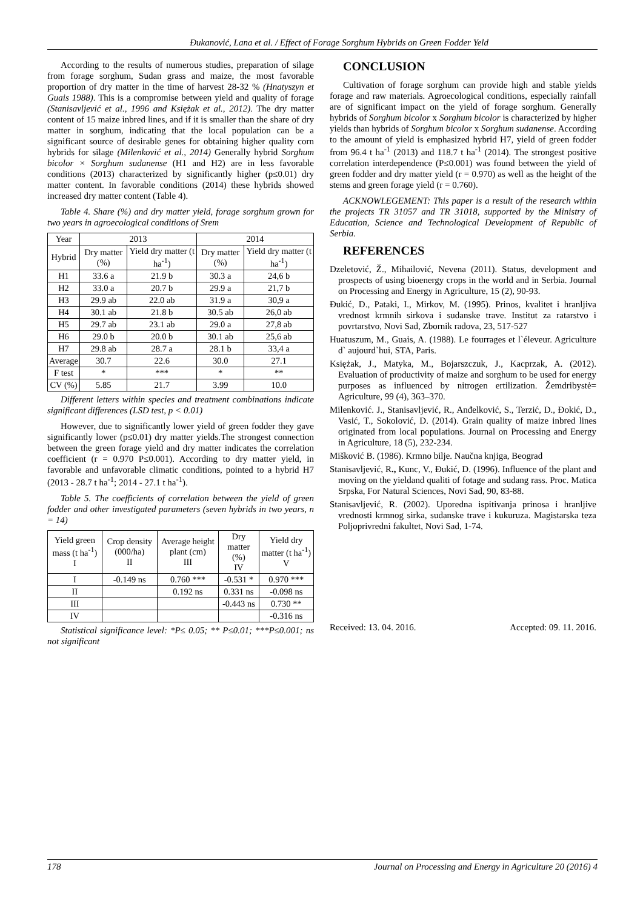Đukanović, Lana et al. / Effect of Forage Sorghum Hybrids on Green Fodder Yeld
According to the results of numerous studies, preparation of silage from forage sorghum, Sudan grass and maize, the most favorable proportion of dry matter in the time of harvest 28-32 % (Hnatyszyn et Guais 1988). This is a compromise between yield and quality of forage (Stanisavljević et al., 1996 and Księżak et al., 2012). The dry matter content of 15 maize inbred lines, and if it is smaller than the share of dry matter in sorghum, indicating that the local population can be a significant source of desirable genes for obtaining higher quality corn hybrids for silage (Milenković et al., 2014) Generally hybrid Sorghum bicolor × Sorghum sudanense (H1 and H2) are in less favorable conditions (2013) characterized by significantly higher (p≤0.01) dry matter content. In favorable conditions (2014) these hybrids showed increased dry matter content (Table 4).
Table 4. Share (%) and dry matter yield, forage sorghum grown for two years in agroecological conditions of Srem
| Year | 2013 | | 2014 | |
| --- | --- | --- | --- | --- |
| Hybrid | Dry matter (%) | Yield dry matter (t ha<sup>-1</sup>) | Dry matter (%) | Yield dry matter (t ha<sup>-1</sup>) |
| H1 | 33.6 a | 21.9 b | 30.3 a | 24,6 b |
| H2 | 33.0 a | 20.7 b | 29.9 a | 21,7 b |
| H3 | 29.9 ab | 22.0 ab | 31.9 a | 30,9 a |
| H4 | 30.1 ab | 21.8 b | 30.5 ab | 26,0 ab |
| H5 | 29.7 ab | 23.1 ab | 29.0 a | 27,8 ab |
| H6 | 29.0 b | 20.0 b | 30.1 ab | 25,6 ab |
| H7 | 29.8 ab | 28.7 a | 28.1 b | 33,4 a |
| Average | 30.7 | 22.6 | 30.0 | 27.1 |
| F test | * | *** | * | ** |
| CV (%) | 5.85 | 21.7 | 3.99 | 10.0 |
Different letters within species and treatment combinations indicate significant differences (LSD test, p < 0.01)
However, due to significantly lower yield of green fodder they gave significantly lower (p≤0.01) dry matter yields.The strongest connection between the green forage yield and dry matter indicates the correlation coefficient (r = 0.970 P≤0.001). According to dry matter yield, in favorable and unfavorable climatic conditions, pointed to a hybrid H7 (2013 - 28.7 t ha<sup>-1</sup>; 2014 - 27.1 t ha<sup>-1</sup>).
Table 5. The coefficients of correlation between the yield of green fodder and other investigated parameters (seven hybrids in two years, n = 14)
| Yield green mass (t ha<sup>-1</sup>) I | Crop density (000/ha) II | Average height plant (cm) III | Dry matter (%) IV | Yield dry matter (t ha<sup>-1</sup>) V |
| --- | --- | --- | --- | --- |
| I | -0.149 ns | 0.760 *** | -0.531 * | 0.970 *** |
| II | | 0.192 ns | 0.331 ns | -0.098 ns |
| III | | | -0.443 ns | 0.730 ** |
| IV | | | | -0.316 ns |
Statistical significance level: *P≤ 0.05; ** P≤0.01; ***P≤0.001; ns not significant
CONCLUSION
Cultivation of forage sorghum can provide high and stable yields forage and raw materials. Agroecological conditions, especially rainfall are of significant impact on the yield of forage sorghum. Generally hybrids of Sorghum bicolor x Sorghum bicolor is characterized by higher yields than hybrids of Sorghum bicolor x Sorghum sudanense. According to the amount of yield is emphasized hybrid H7, yield of green fodder from 96.4 t ha<sup>-1</sup> (2013) and 118.7 t ha<sup>-1</sup> (2014). The strongest positive correlation interdependence (P≤0.001) was found between the yield of green fodder and dry matter yield (r = 0.970) as well as the height of the stems and green forage yield (r = 0.760).
ACKNOWLEGEMENT: This paper is a result of the research within the projects TR 31057 and TR 31018, supported by the Ministry of Education, Science and Technological Development of Republic of Serbia.
REFERENCES
Dzeletović, Ž., Mihailović, Nevena (2011). Status, development and prospects of using bioenergy crops in the world and in Serbia. Journal on Processing and Energy in Agriculture, 15 (2), 90-93.
Đukić, D., Pataki, I., Mirkov, M. (1995). Prinos, kvalitet i hranljiva vrednost krmnih sirkova i sudanske trave. Institut za ratarstvo i povrtarstvo, Novi Sad, Zbornik radova, 23, 517-527
Huatuszum, M., Guais, A. (1988). Le fourrages et l`éleveur. Agriculture d` aujourd`hui, STA, Paris.
Księżak, J., Matyka, M., Bojarszczuk, J., Kacprzak, A. (2012). Evaluation of productivity of maize and sorghum to be used for energy purposes as influenced by nitrogen ertilization. Žemdribystė= Agriculture, 99 (4), 363–370.
Milenković. J., Stanisavljević, R., Anđelković, S., Terzić, D., Đokić, D., Vasić, T., Sokolović, D. (2014). Grain quality of maize inbred lines originated from local populations. Journal on Processing and Energy in Agriculture, 18 (5), 232-234.
Mišković B. (1986). Krmno bilje. Naučna knjiga, Beograd
Stanisavljević, R., Kunc, V., Đukić, D. (1996). Influence of the plant and moving on the yieldand qualiti of fotage and sudang rass. Proc. Matica Srpska, For Natural Sciences, Novi Sad, 90, 83-88.
Stanisavljević, R. (2002). Uporedna ispitivanja prinosa i hranljive vrednosti krmnog sirka, sudanske trave i kukuruza. Magistarska teza Poljoprivredni fakultet, Novi Sad, 1-74.
Received: 13. 04. 2016. Accepted: 09. 11. 2016.
178 Journal on Processing and Energy in Agriculture 20 (2016) 4